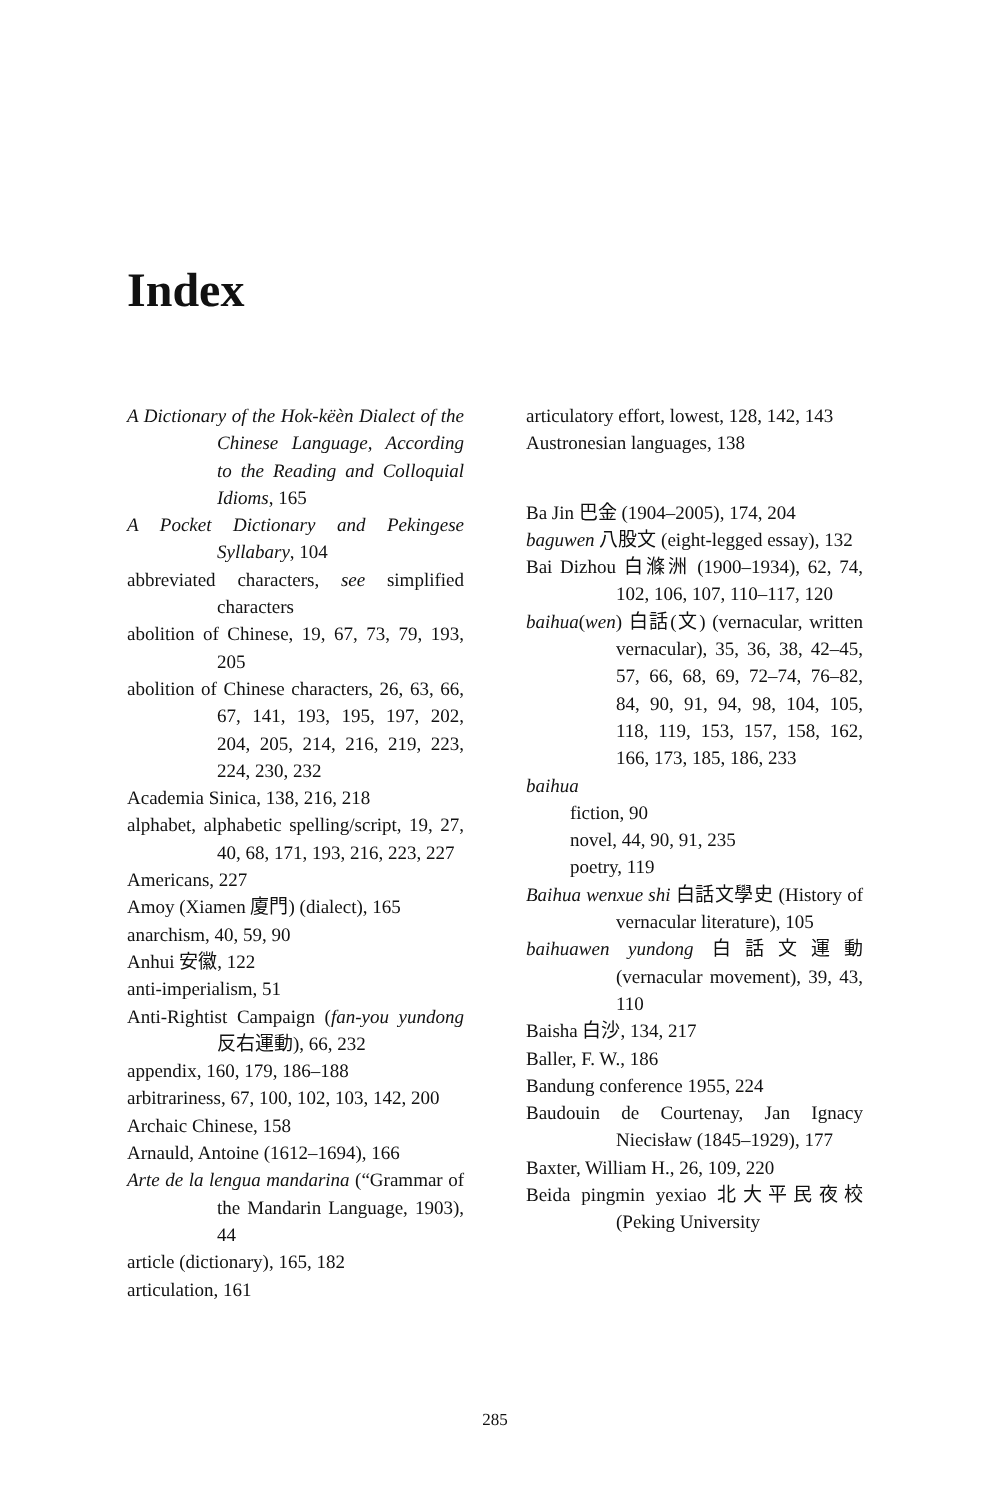Index
A Dictionary of the Hok-këèn Dialect of the Chinese Language, According to the Reading and Colloquial Idioms, 165
A Pocket Dictionary and Pekingese Syllabary, 104
abbreviated characters, see simplified characters
abolition of Chinese, 19, 67, 73, 79, 193, 205
abolition of Chinese characters, 26, 63, 66, 67, 141, 193, 195, 197, 202, 204, 205, 214, 216, 219, 223, 224, 230, 232
Academia Sinica, 138, 216, 218
alphabet, alphabetic spelling/script, 19, 27, 40, 68, 171, 193, 216, 223, 227
Americans, 227
Amoy (Xiamen 廈門) (dialect), 165
anarchism, 40, 59, 90
Anhui 安徽, 122
anti-imperialism, 51
Anti-Rightist Campaign (fan-you yundong 反右運動), 66, 232
appendix, 160, 179, 186–188
arbitrariness, 67, 100, 102, 103, 142, 200
Archaic Chinese, 158
Arnauld, Antoine (1612–1694), 166
Arte de la lengua mandarina (“Grammar of the Mandarin Language, 1903), 44
article (dictionary), 165, 182
articulation, 161
articulatory effort, lowest, 128, 142, 143
Austronesian languages, 138
Ba Jin 巴金 (1904–2005), 174, 204
baguwen 八股文 (eight-legged essay), 132
Bai Dizhou 白滌洲 (1900–1934), 62, 74, 102, 106, 107, 110–117, 120
baihua(wen) 白話(文) (vernacular, written vernacular), 35, 36, 38, 42–45, 57, 66, 68, 69, 72–74, 76–82, 84, 90, 91, 94, 98, 104, 105, 118, 119, 153, 157, 158, 162, 166, 173, 185, 186, 233
baihua
fiction, 90
novel, 44, 90, 91, 235
poetry, 119
Baihua wenxue shi 白話文學史 (History of vernacular literature), 105
baihuawen yundong 白話文運動 (vernacular movement), 39, 43, 110
Baisha 白沙, 134, 217
Baller, F. W., 186
Bandung conference 1955, 224
Baudouin de Courtenay, Jan Ignacy Niecisław (1845–1929), 177
Baxter, William H., 26, 109, 220
Beida pingmin yexiao 北大平民夜校 (Peking University
285